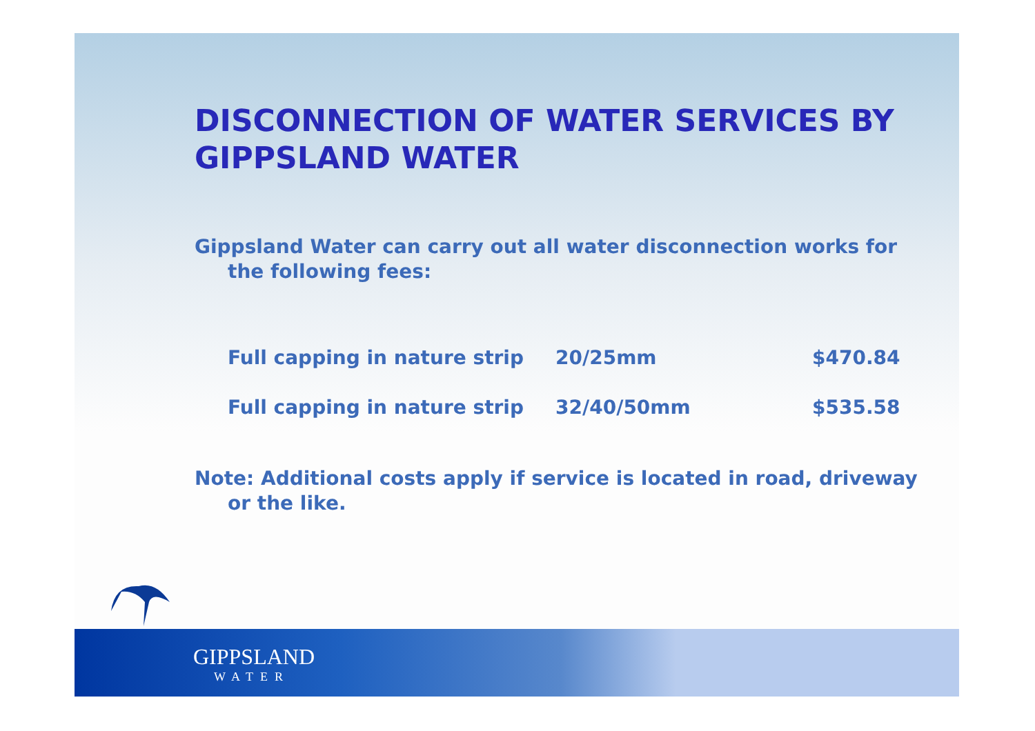DISCONNECTION OF WATER SERVICES BY GIPPSLAND WATER
Gippsland Water can carry out all water disconnection works for the following fees:
| Full capping in nature strip | 20/25mm | $470.84 |
| Full capping in nature strip | 32/40/50mm | $535.58 |
Note: Additional costs apply if service is located in road, driveway or the like.
GIPPSLAND
WATER